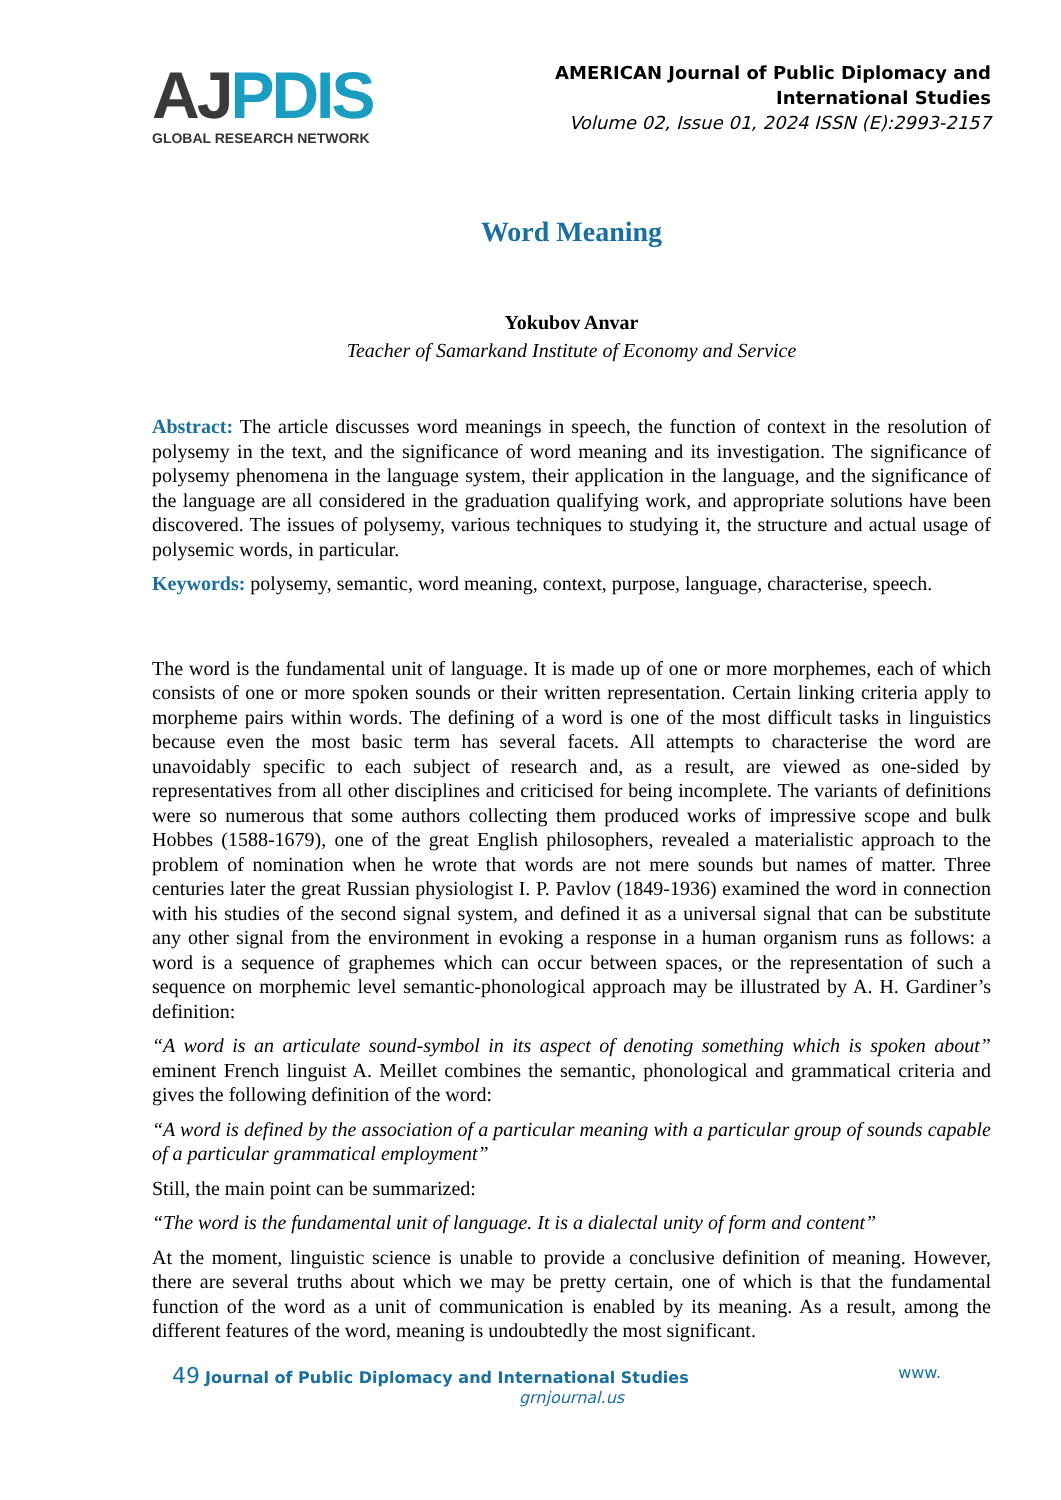AJ PDIS
GLOBAL RESEARCH NETWORK
AMERICAN Journal of Public Diplomacy and
International Studies
Volume 02, Issue 01, 2024 ISSN (E):2993-2157
Word Meaning
Yokubov Anvar
Teacher of Samarkand Institute of Economy and Service
Abstract: The article discusses word meanings in speech, the function of context in the resolution of polysemy in the text, and the significance of word meaning and its investigation. The significance of polysemy phenomena in the language system, their application in the language, and the significance of the language are all considered in the graduation qualifying work, and appropriate solutions have been discovered. The issues of polysemy, various techniques to studying it, the structure and actual usage of polysemic words, in particular.
Keywords: polysemy, semantic, word meaning, context, purpose, language, characterise, speech.
The word is the fundamental unit of language. It is made up of one or more morphemes, each of which consists of one or more spoken sounds or their written representation. Certain linking criteria apply to morpheme pairs within words. The defining of a word is one of the most difficult tasks in linguistics because even the most basic term has several facets. All attempts to characterise the word are unavoidably specific to each subject of research and, as a result, are viewed as one-sided by representatives from all other disciplines and criticised for being incomplete. The variants of definitions were so numerous that some authors collecting them produced works of impressive scope and bulk Hobbes (1588-1679), one of the great English philosophers, revealed a materialistic approach to the problem of nomination when he wrote that words are not mere sounds but names of matter. Three centuries later the great Russian physiologist I. P. Pavlov (1849-1936) examined the word in connection with his studies of the second signal system, and defined it as a universal signal that can be substitute any other signal from the environment in evoking a response in a human organism runs as follows: a word is a sequence of graphemes which can occur between spaces, or the representation of such a sequence on morphemic level semantic-phonological approach may be illustrated by A. H. Gardiner’s definition:
“A word is an articulate sound-symbol in its aspect of denoting something which is spoken about” eminent French linguist A. Meillet combines the semantic, phonological and grammatical criteria and gives the following definition of the word:
“A word is defined by the association of a particular meaning with a particular group of sounds capable of a particular grammatical employment”
Still, the main point can be summarized:
“The word is the fundamental unit of language. It is a dialectal unity of form and content”
At the moment, linguistic science is unable to provide a conclusive definition of meaning. However, there are several truths about which we may be pretty certain, one of which is that the fundamental function of the word as a unit of communication is enabled by its meaning. As a result, among the different features of the word, meaning is undoubtedly the most significant.
49 Journal of Public Diplomacy and International Studies
www.
grnjournal.us